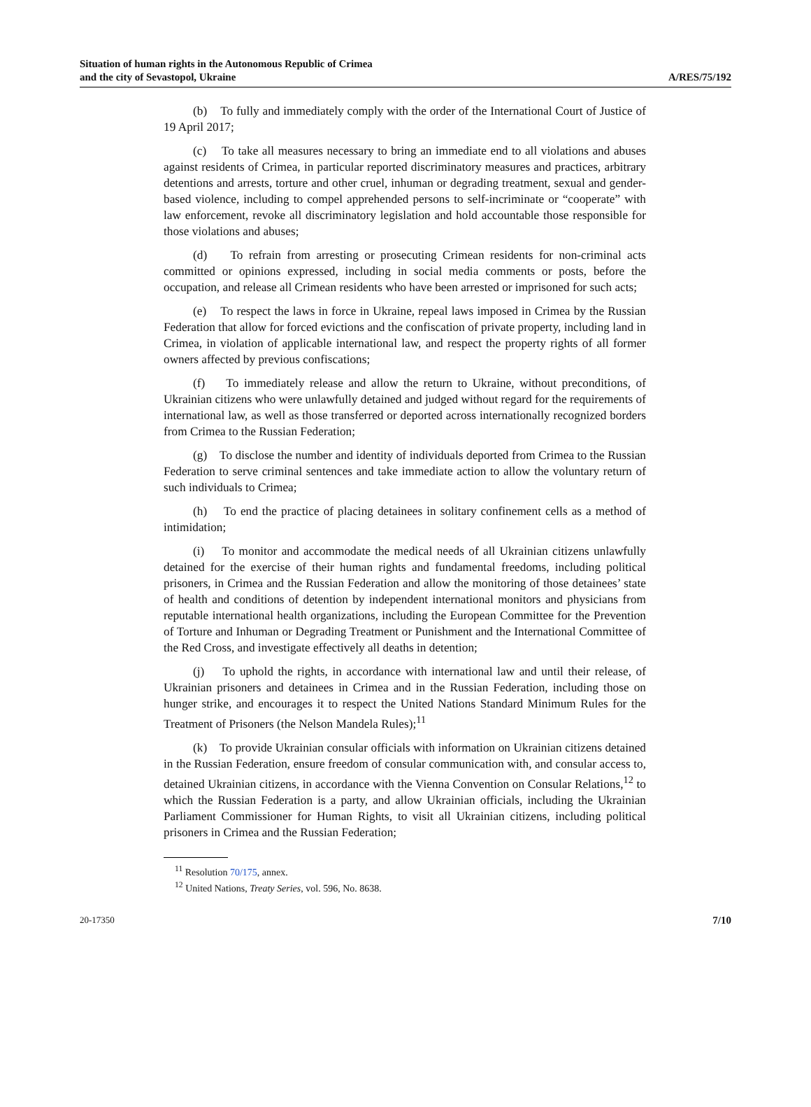Situation of human rights in the Autonomous Republic of Crimea
and the city of Sevastopol, Ukraine
A/RES/75/192
(b) To fully and immediately comply with the order of the International Court of Justice of 19 April 2017;
(c) To take all measures necessary to bring an immediate end to all violations and abuses against residents of Crimea, in particular reported discriminatory measures and practices, arbitrary detentions and arrests, torture and other cruel, inhuman or degrading treatment, sexual and gender-based violence, including to compel apprehended persons to self-incriminate or “cooperate” with law enforcement, revoke all discriminatory legislation and hold accountable those responsible for those violations and abuses;
(d) To refrain from arresting or prosecuting Crimean residents for non-criminal acts committed or opinions expressed, including in social media comments or posts, before the occupation, and release all Crimean residents who have been arrested or imprisoned for such acts;
(e) To respect the laws in force in Ukraine, repeal laws imposed in Crimea by the Russian Federation that allow for forced evictions and the confiscation of private property, including land in Crimea, in violation of applicable international law, and respect the property rights of all former owners affected by previous confiscations;
(f) To immediately release and allow the return to Ukraine, without preconditions, of Ukrainian citizens who were unlawfully detained and judged without regard for the requirements of international law, as well as those transferred or deported across internationally recognized borders from Crimea to the Russian Federation;
(g) To disclose the number and identity of individuals deported from Crimea to the Russian Federation to serve criminal sentences and take immediate action to allow the voluntary return of such individuals to Crimea;
(h) To end the practice of placing detainees in solitary confinement cells as a method of intimidation;
(i) To monitor and accommodate the medical needs of all Ukrainian citizens unlawfully detained for the exercise of their human rights and fundamental freedoms, including political prisoners, in Crimea and the Russian Federation and allow the monitoring of those detainees’ state of health and conditions of detention by independent international monitors and physicians from reputable international health organizations, including the European Committee for the Prevention of Torture and Inhuman or Degrading Treatment or Punishment and the International Committee of the Red Cross, and investigate effectively all deaths in detention;
(j) To uphold the rights, in accordance with international law and until their release, of Ukrainian prisoners and detainees in Crimea and in the Russian Federation, including those on hunger strike, and encourages it to respect the United Nations Standard Minimum Rules for the Treatment of Prisoners (the Nelson Mandela Rules);<sup>11</sup>
(k) To provide Ukrainian consular officials with information on Ukrainian citizens detained in the Russian Federation, ensure freedom of consular communication with, and consular access to, detained Ukrainian citizens, in accordance with the Vienna Convention on Consular Relations,<sup>12</sup> to which the Russian Federation is a party, and allow Ukrainian officials, including the Ukrainian Parliament Commissioner for Human Rights, to visit all Ukrainian citizens, including political prisoners in Crimea and the Russian Federation;
<sup>11</sup> Resolution 70/175, annex.
<sup>12</sup> United Nations, Treaty Series, vol. 596, No. 8638.
20-17350 7/10